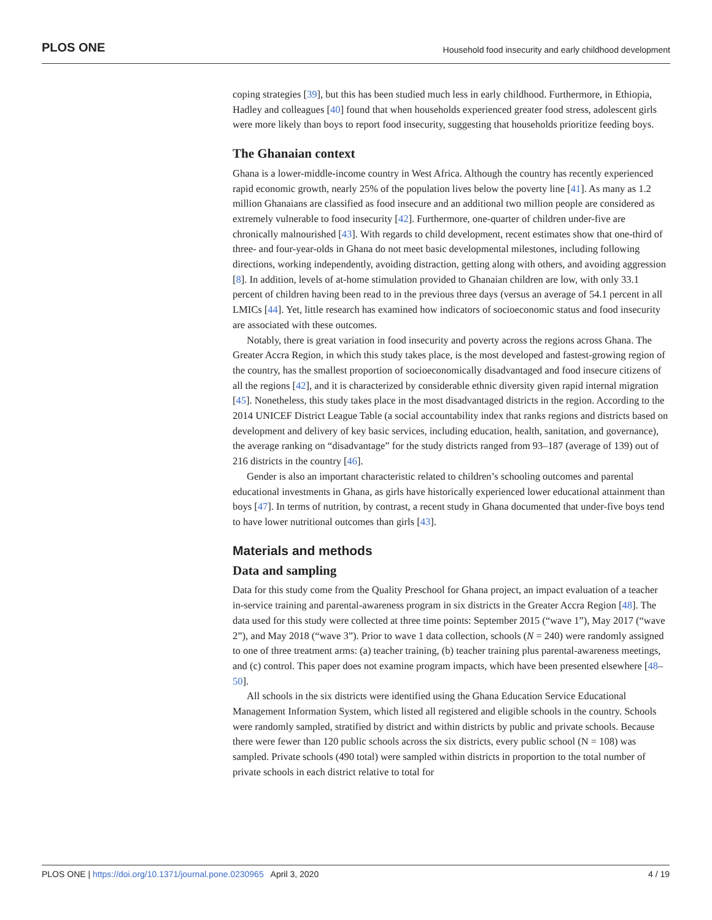PLOS ONE Household food insecurity and early childhood development
coping strategies [39], but this has been studied much less in early childhood. Furthermore, in Ethiopia, Hadley and colleagues [40] found that when households experienced greater food stress, adolescent girls were more likely than boys to report food insecurity, suggesting that households prioritize feeding boys.
The Ghanaian context
Ghana is a lower-middle-income country in West Africa. Although the country has recently experienced rapid economic growth, nearly 25% of the population lives below the poverty line [41]. As many as 1.2 million Ghanaians are classified as food insecure and an additional two million people are considered as extremely vulnerable to food insecurity [42]. Furthermore, one-quarter of children under-five are chronically malnourished [43]. With regards to child development, recent estimates show that one-third of three- and four-year-olds in Ghana do not meet basic developmental milestones, including following directions, working independently, avoiding distraction, getting along with others, and avoiding aggression [8]. In addition, levels of at-home stimulation provided to Ghanaian children are low, with only 33.1 percent of children having been read to in the previous three days (versus an average of 54.1 percent in all LMICs [44]. Yet, little research has examined how indicators of socioeconomic status and food insecurity are associated with these outcomes.
Notably, there is great variation in food insecurity and poverty across the regions across Ghana. The Greater Accra Region, in which this study takes place, is the most developed and fastest-growing region of the country, has the smallest proportion of socioeconomically disadvantaged and food insecure citizens of all the regions [42], and it is characterized by considerable ethnic diversity given rapid internal migration [45]. Nonetheless, this study takes place in the most disadvantaged districts in the region. According to the 2014 UNICEF District League Table (a social accountability index that ranks regions and districts based on development and delivery of key basic services, including education, health, sanitation, and governance), the average ranking on “disadvantage” for the study districts ranged from 93–187 (average of 139) out of 216 districts in the country [46].
Gender is also an important characteristic related to children’s schooling outcomes and parental educational investments in Ghana, as girls have historically experienced lower educational attainment than boys [47]. In terms of nutrition, by contrast, a recent study in Ghana documented that under-five boys tend to have lower nutritional outcomes than girls [43].
Materials and methods
Data and sampling
Data for this study come from the Quality Preschool for Ghana project, an impact evaluation of a teacher in-service training and parental-awareness program in six districts in the Greater Accra Region [48]. The data used for this study were collected at three time points: September 2015 (“wave 1”), May 2017 (“wave 2”), and May 2018 (“wave 3”). Prior to wave 1 data collection, schools (N = 240) were randomly assigned to one of three treatment arms: (a) teacher training, (b) teacher training plus parental-awareness meetings, and (c) control. This paper does not examine program impacts, which have been presented elsewhere [48–50].
All schools in the six districts were identified using the Ghana Education Service Educational Management Information System, which listed all registered and eligible schools in the country. Schools were randomly sampled, stratified by district and within districts by public and private schools. Because there were fewer than 120 public schools across the six districts, every public school (N = 108) was sampled. Private schools (490 total) were sampled within districts in proportion to the total number of private schools in each district relative to total for
PLOS ONE | https://doi.org/10.1371/journal.pone.0230965 April 3, 2020 4 / 19